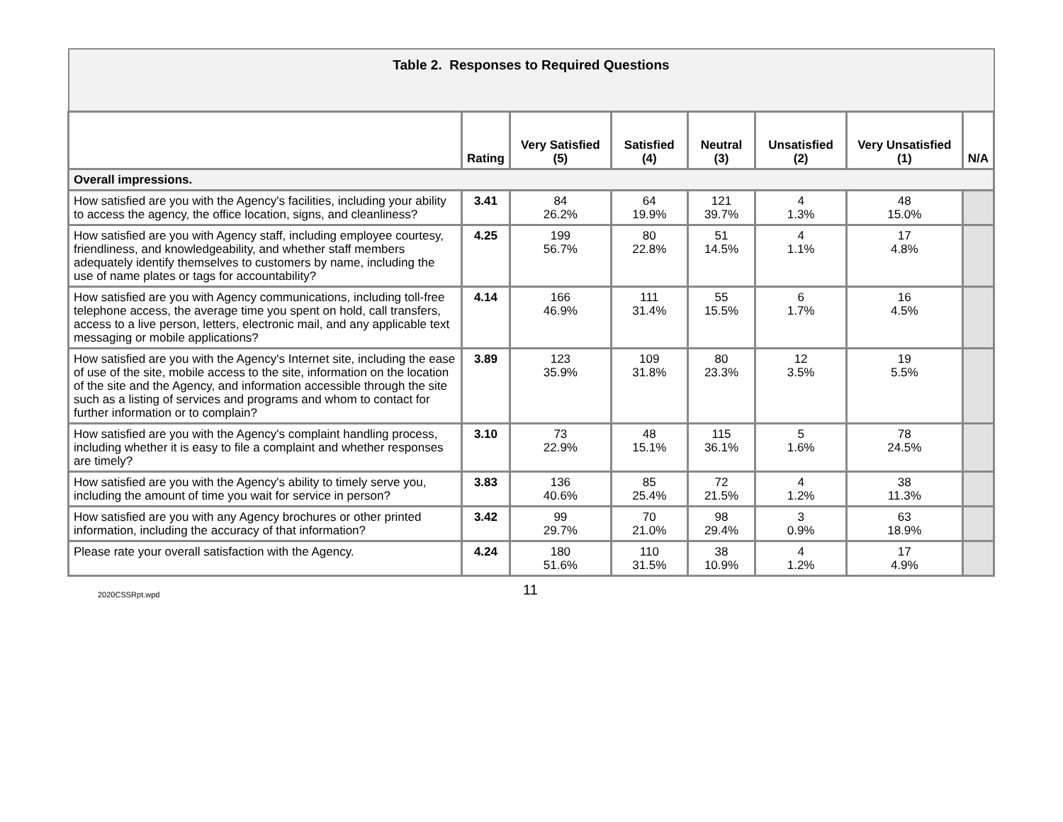| Table 2. Responses to Required Questions | | | | | | | |
| --- | --- | --- | --- | --- | --- | --- | --- |
| | Rating | Very Satisfied (5) | Satisfied (4) | Neutral (3) | Unsatisfied (2) | Very Unsatisfied (1) | N/A |
| Overall impressions. | | | | | | | |
| How satisfied are you with the Agency's facilities, including your ability to access the agency, the office location, signs, and cleanliness? | 3.41 | 84 26.2% | 64 19.9% | 121 39.7% | 4 1.3% | 48 15.0% | |
| How satisfied are you with Agency staff, including employee courtesy, friendliness, and knowledgeability, and whether staff members adequately identify themselves to customers by name, including the use of name plates or tags for accountability? | 4.25 | 199 56.7% | 80 22.8% | 51 14.5% | 4 1.1% | 17 4.8% | |
| How satisfied are you with Agency communications, including toll-free telephone access, the average time you spent on hold, call transfers, access to a live person, letters, electronic mail, and any applicable text messaging or mobile applications? | 4.14 | 166 46.9% | 111 31.4% | 55 15.5% | 6 1.7% | 16 4.5% | |
| How satisfied are you with the Agency's Internet site, including the ease of use of the site, mobile access to the site, information on the location of the site and the Agency, and information accessible through the site such as a listing of services and programs and whom to contact for further information or to complain? | 3.89 | 123 35.9% | 109 31.8% | 80 23.3% | 12 3.5% | 19 5.5% | |
| How satisfied are you with the Agency's complaint handling process, including whether it is easy to file a complaint and whether responses are timely? | 3.10 | 73 22.9% | 48 15.1% | 115 36.1% | 5 1.6% | 78 24.5% | |
| How satisfied are you with the Agency's ability to timely serve you, including the amount of time you wait for service in person? | 3.83 | 136 40.6% | 85 25.4% | 72 21.5% | 4 1.2% | 38 11.3% | |
| How satisfied are you with any Agency brochures or other printed information, including the accuracy of that information? | 3.42 | 99 29.7% | 70 21.0% | 98 29.4% | 3 0.9% | 63 18.9% | |
| Please rate your overall satisfaction with the Agency. | 4.24 | 180 51.6% | 110 31.5% | 38 10.9% | 4 1.2% | 17 4.9% | |
2020CSSRpt.wpd 11